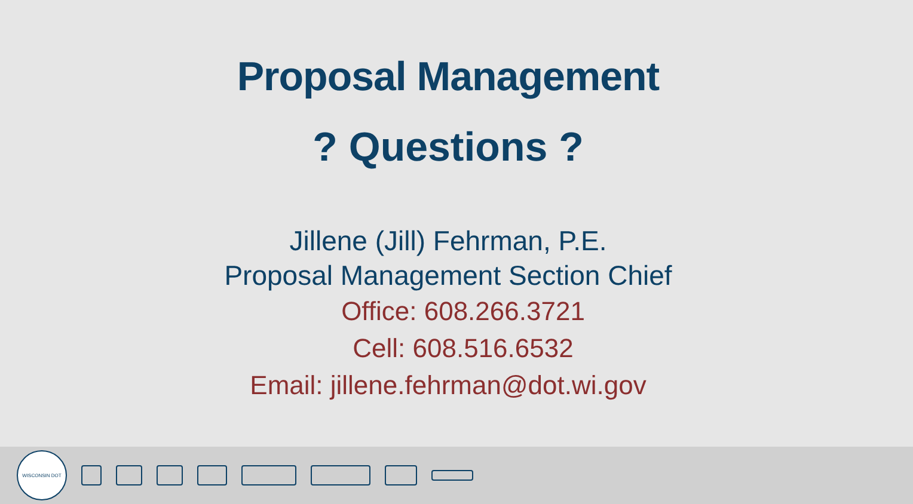Proposal Management
? Questions ?
Jillene (Jill) Fehrman, P.E.
Proposal Management Section Chief
Office: 608.266.3721
Cell: 608.516.6532
Email: jillene.fehrman@dot.wi.gov
WISCONSIN DOT